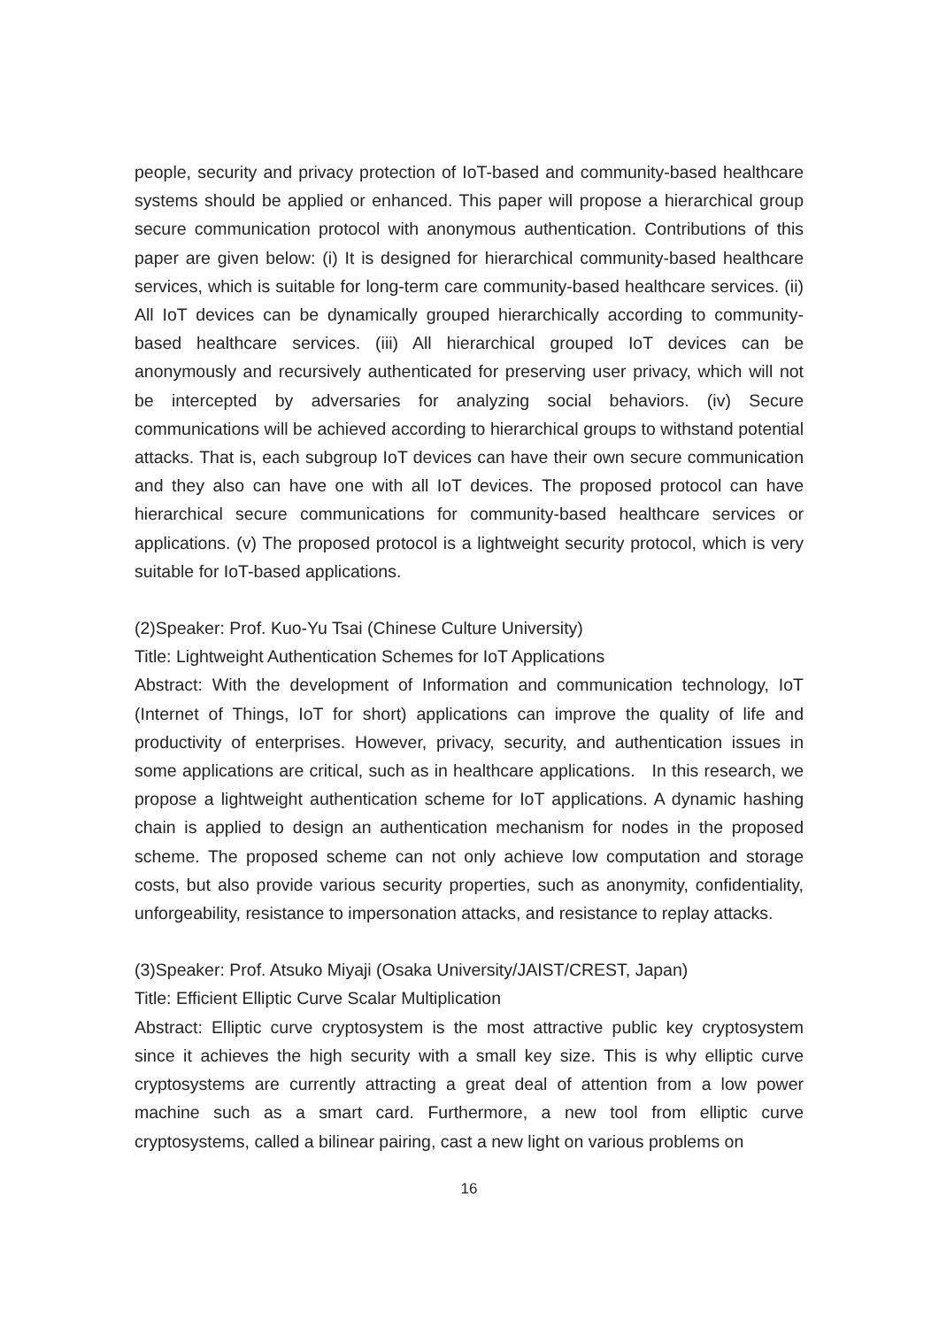people, security and privacy protection of IoT-based and community-based healthcare systems should be applied or enhanced. This paper will propose a hierarchical group secure communication protocol with anonymous authentication. Contributions of this paper are given below: (i) It is designed for hierarchical community-based healthcare services, which is suitable for long-term care community-based healthcare services. (ii) All IoT devices can be dynamically grouped hierarchically according to community-based healthcare services. (iii) All hierarchical grouped IoT devices can be anonymously and recursively authenticated for preserving user privacy, which will not be intercepted by adversaries for analyzing social behaviors. (iv) Secure communications will be achieved according to hierarchical groups to withstand potential attacks. That is, each subgroup IoT devices can have their own secure communication and they also can have one with all IoT devices. The proposed protocol can have hierarchical secure communications for community-based healthcare services or applications. (v) The proposed protocol is a lightweight security protocol, which is very suitable for IoT-based applications.
(2)Speaker: Prof. Kuo-Yu Tsai (Chinese Culture University)
Title: Lightweight Authentication Schemes for IoT Applications
Abstract: With the development of Information and communication technology, IoT (Internet of Things, IoT for short) applications can improve the quality of life and productivity of enterprises. However, privacy, security, and authentication issues in some applications are critical, such as in healthcare applications. In this research, we propose a lightweight authentication scheme for IoT applications. A dynamic hashing chain is applied to design an authentication mechanism for nodes in the proposed scheme. The proposed scheme can not only achieve low computation and storage costs, but also provide various security properties, such as anonymity, confidentiality, unforgeability, resistance to impersonation attacks, and resistance to replay attacks.
(3)Speaker: Prof. Atsuko Miyaji (Osaka University/JAIST/CREST, Japan)
Title: Efficient Elliptic Curve Scalar Multiplication
Abstract: Elliptic curve cryptosystem is the most attractive public key cryptosystem since it achieves the high security with a small key size. This is why elliptic curve cryptosystems are currently attracting a great deal of attention from a low power machine such as a smart card. Furthermore, a new tool from elliptic curve cryptosystems, called a bilinear pairing, cast a new light on various problems on
16